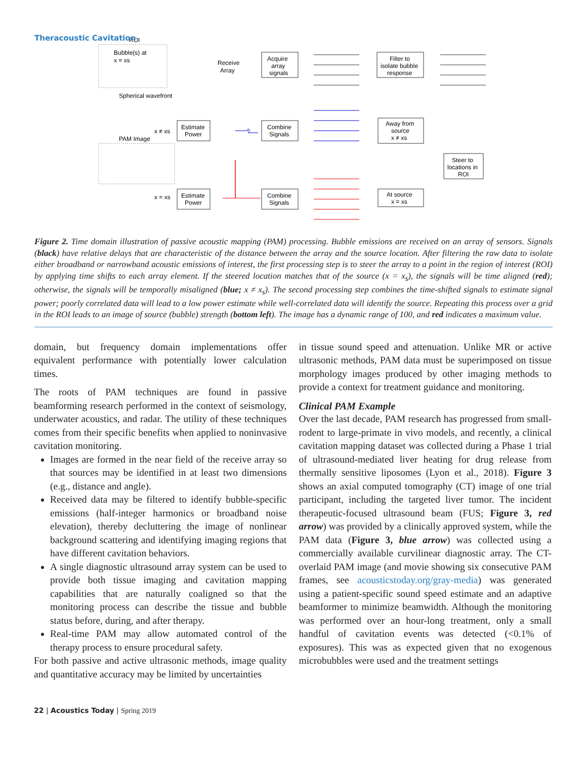Theracoustic Cavitation
ROI
Bubble(s) at
x = xs
Spherical wavefront
Receive
Array
Acquire
array
signals
Filter to
isolate bubble
response
Away from
source
x ≠ xs
Combine
Signals
Estimate
Power
x ≠ xs
PAM Image
Steer to
locations in
ROI
At source
x = xs
Combine
Signals
Estimate
Power
x = xs
Figure 2. Time domain illustration of passive acoustic mapping (PAM) processing. Bubble emissions are received on an array of sensors. Signals (black) have relative delays that are characteristic of the distance between the array and the source location. After filtering the raw data to isolate either broadband or narrowband acoustic emissions of interest, the first processing step is to steer the array to a point in the region of interest (ROI) by applying time shifts to each array element. If the steered location matches that of the source (x = x<sub>s</sub>), the signals will be time aligned (red); otherwise, the signals will be temporally misaligned (blue; x ≠ x<sub>s</sub>). The second processing step combines the time-shifted signals to estimate signal power; poorly correlated data will lead to a low power estimate while well-correlated data will identify the source. Repeating this process over a grid in the ROI leads to an image of source (bubble) strength (bottom left). The image has a dynamic range of 100, and red indicates a maximum value.
domain, but frequency domain implementations offer equivalent performance with potentially lower calculation times.
The roots of PAM techniques are found in passive beamforming research performed in the context of seismology, underwater acoustics, and radar. The utility of these techniques comes from their specific benefits when applied to noninvasive cavitation monitoring.
Images are formed in the near field of the receive array so that sources may be identified in at least two dimensions (e.g., distance and angle).
Received data may be filtered to identify bubble-specific emissions (half-integer harmonics or broadband noise elevation), thereby decluttering the image of nonlinear background scattering and identifying imaging regions that have different cavitation behaviors.
A single diagnostic ultrasound array system can be used to provide both tissue imaging and cavitation mapping capabilities that are naturally coaligned so that the monitoring process can describe the tissue and bubble status before, during, and after therapy.
Real-time PAM may allow automated control of the therapy process to ensure procedural safety.
For both passive and active ultrasonic methods, image quality and quantitative accuracy may be limited by uncertainties
in tissue sound speed and attenuation. Unlike MR or active ultrasonic methods, PAM data must be superimposed on tissue morphology images produced by other imaging methods to provide a context for treatment guidance and monitoring.
Clinical PAM Example
Over the last decade, PAM research has progressed from small-rodent to large-primate in vivo models, and recently, a clinical cavitation mapping dataset was collected during a Phase 1 trial of ultrasound-mediated liver heating for drug release from thermally sensitive liposomes (Lyon et al., 2018). Figure 3 shows an axial computed tomography (CT) image of one trial participant, including the targeted liver tumor. The incident therapeutic-focused ultrasound beam (FUS; Figure 3, red arrow) was provided by a clinically approved system, while the PAM data (Figure 3, blue arrow) was collected using a commercially available curvilinear diagnostic array. The CT-overlaid PAM image (and movie showing six consecutive PAM frames, see acousticstoday.org/gray-media) was generated using a patient-specific sound speed estimate and an adaptive beamformer to minimize beamwidth. Although the monitoring was performed over an hour-long treatment, only a small handful of cavitation events was detected (<0.1% of exposures). This was as expected given that no exogenous microbubbles were used and the treatment settings
22 | Acoustics Today | Spring 2019